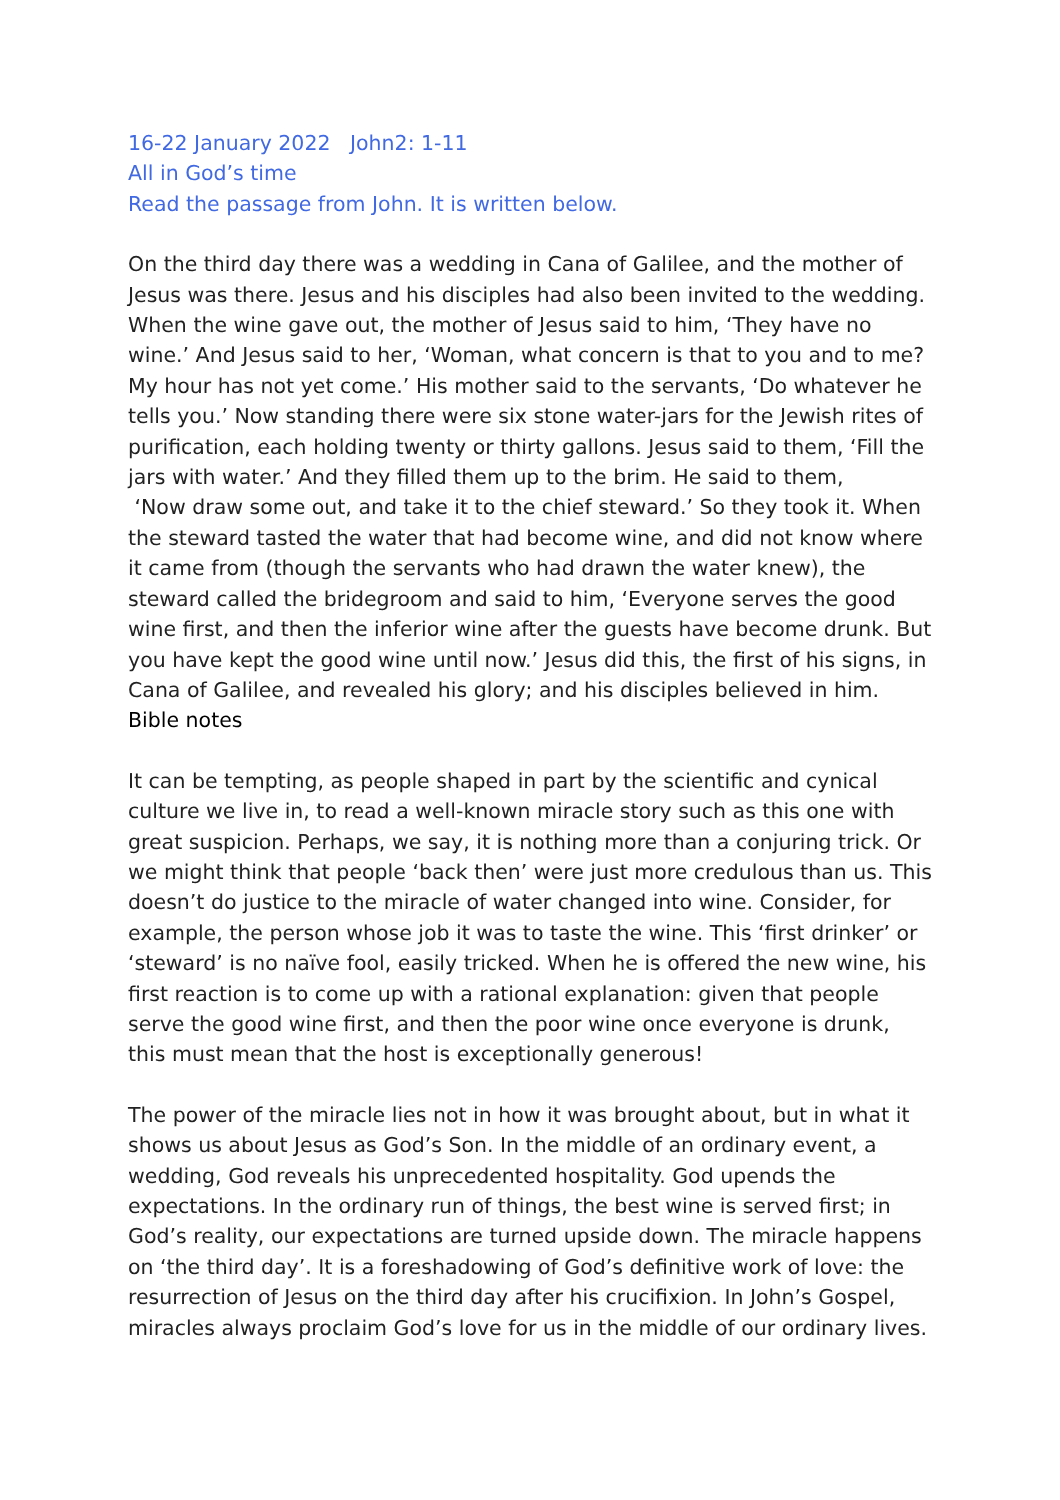16-22 January 2022 John2: 1-11
All in God’s time
Read the passage from John. It is written below.
On the third day there was a wedding in Cana of Galilee, and the mother of Jesus was there. Jesus and his disciples had also been invited to the wedding. When the wine gave out, the mother of Jesus said to him, ‘They have no wine.’ And Jesus said to her, ‘Woman, what concern is that to you and to me? My hour has not yet come.’ His mother said to the servants, ‘Do whatever he tells you.’ Now standing there were six stone water-jars for the Jewish rites of purification, each holding twenty or thirty gallons. Jesus said to them, ‘Fill the jars with water.’ And they filled them up to the brim. He said to them,
‘Now draw some out, and take it to the chief steward.’ So they took it. When the steward tasted the water that had become wine, and did not know where it came from (though the servants who had drawn the water knew), the steward called the bridegroom and said to him, ‘Everyone serves the good wine first, and then the inferior wine after the guests have become drunk. But you have kept the good wine until now.’ Jesus did this, the first of his signs, in Cana of Galilee, and revealed his glory; and his disciples believed in him.
Bible notes
It can be tempting, as people shaped in part by the scientific and cynical culture we live in, to read a well-known miracle story such as this one with great suspicion. Perhaps, we say, it is nothing more than a conjuring trick. Or we might think that people ‘back then’ were just more credulous than us. This doesn’t do justice to the miracle of water changed into wine. Consider, for example, the person whose job it was to taste the wine. This ‘first drinker’ or ‘steward’ is no naïve fool, easily tricked. When he is offered the new wine, his first reaction is to come up with a rational explanation: given that people serve the good wine first, and then the poor wine once everyone is drunk, this must mean that the host is exceptionally generous!
The power of the miracle lies not in how it was brought about, but in what it shows us about Jesus as God’s Son. In the middle of an ordinary event, a wedding, God reveals his unprecedented hospitality. God upends the expectations. In the ordinary run of things, the best wine is served first; in God’s reality, our expectations are turned upside down. The miracle happens on ‘the third day’. It is a foreshadowing of God’s definitive work of love: the resurrection of Jesus on the third day after his crucifixion. In John’s Gospel, miracles always proclaim God’s love for us in the middle of our ordinary lives.